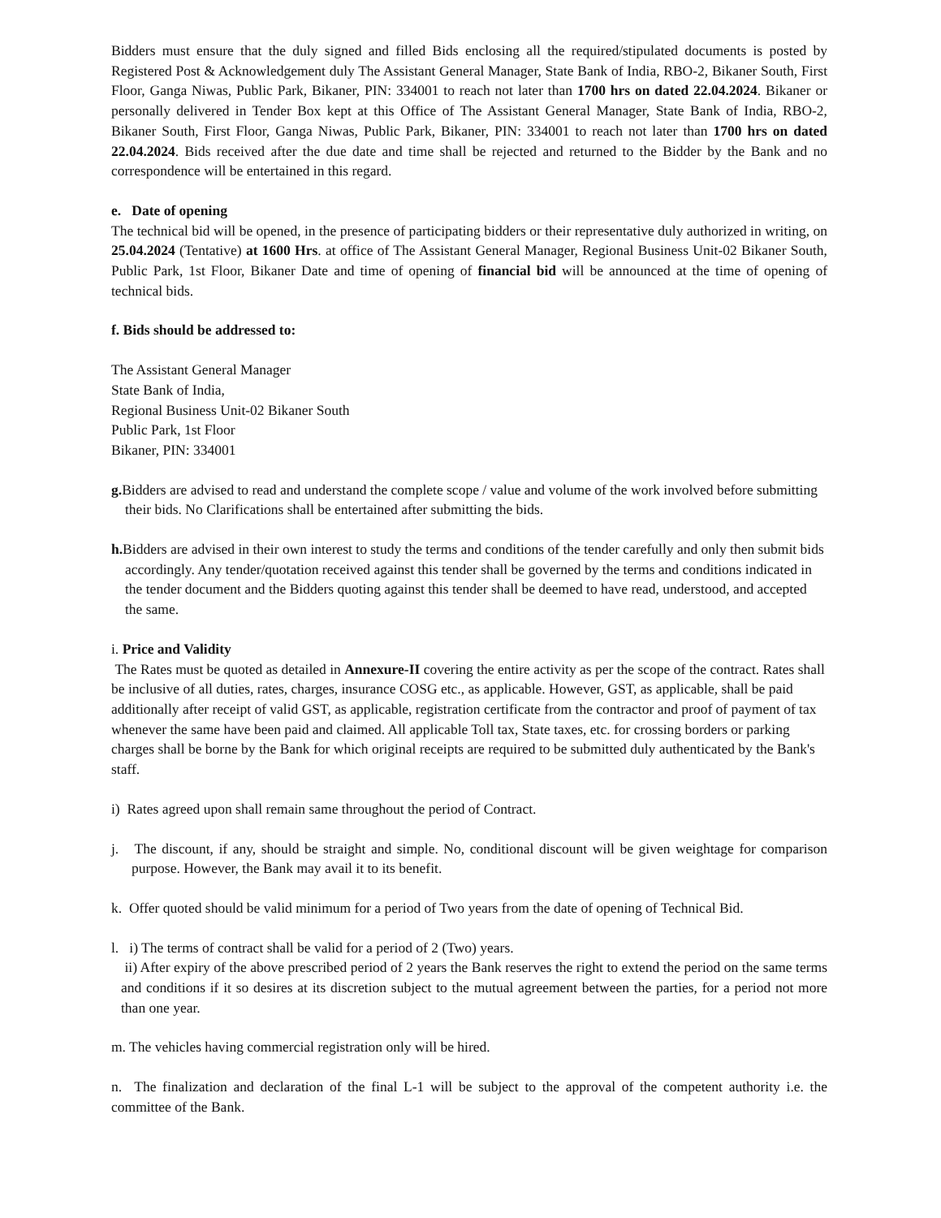Bidders must ensure that the duly signed and filled Bids enclosing all the required/stipulated documents is posted by Registered Post & Acknowledgement duly The Assistant General Manager, State Bank of India, RBO-2, Bikaner South, First Floor, Ganga Niwas, Public Park, Bikaner, PIN: 334001 to reach not later than 1700 hrs on dated 22.04.2024. Bikaner or personally delivered in Tender Box kept at this Office of The Assistant General Manager, State Bank of India, RBO-2, Bikaner South, First Floor, Ganga Niwas, Public Park, Bikaner, PIN: 334001 to reach not later than 1700 hrs on dated 22.04.2024. Bids received after the due date and time shall be rejected and returned to the Bidder by the Bank and no correspondence will be entertained in this regard.
e. Date of opening
The technical bid will be opened, in the presence of participating bidders or their representative duly authorized in writing, on 25.04.2024 (Tentative) at 1600 Hrs. at office of The Assistant General Manager, Regional Business Unit-02 Bikaner South, Public Park, 1st Floor, Bikaner Date and time of opening of financial bid will be announced at the time of opening of technical bids.
f. Bids should be addressed to:
The Assistant General Manager
State Bank of India,
Regional Business Unit-02 Bikaner South
Public Park, 1st Floor
Bikaner, PIN: 334001
g. Bidders are advised to read and understand the complete scope / value and volume of the work involved before submitting their bids. No Clarifications shall be entertained after submitting the bids.
h. Bidders are advised in their own interest to study the terms and conditions of the tender carefully and only then submit bids accordingly. Any tender/quotation received against this tender shall be governed by the terms and conditions indicated in the tender document and the Bidders quoting against this tender shall be deemed to have read, understood, and accepted the same.
i. Price and Validity
The Rates must be quoted as detailed in Annexure-II covering the entire activity as per the scope of the contract. Rates shall be inclusive of all duties, rates, charges, insurance COSG etc., as applicable. However, GST, as applicable, shall be paid additionally after receipt of valid GST, as applicable, registration certificate from the contractor and proof of payment of tax whenever the same have been paid and claimed. All applicable Toll tax, State taxes, etc. for crossing borders or parking charges shall be borne by the Bank for which original receipts are required to be submitted duly authenticated by the Bank's staff.
i) Rates agreed upon shall remain same throughout the period of Contract.
j. The discount, if any, should be straight and simple. No, conditional discount will be given weightage for comparison purpose. However, the Bank may avail it to its benefit.
k. Offer quoted should be valid minimum for a period of Two years from the date of opening of Technical Bid.
l. i) The terms of contract shall be valid for a period of 2 (Two) years.
ii) After expiry of the above prescribed period of 2 years the Bank reserves the right to extend the period on the same terms and conditions if it so desires at its discretion subject to the mutual agreement between the parties, for a period not more than one year.
m. The vehicles having commercial registration only will be hired.
n. The finalization and declaration of the final L-1 will be subject to the approval of the competent authority i.e. the committee of the Bank.